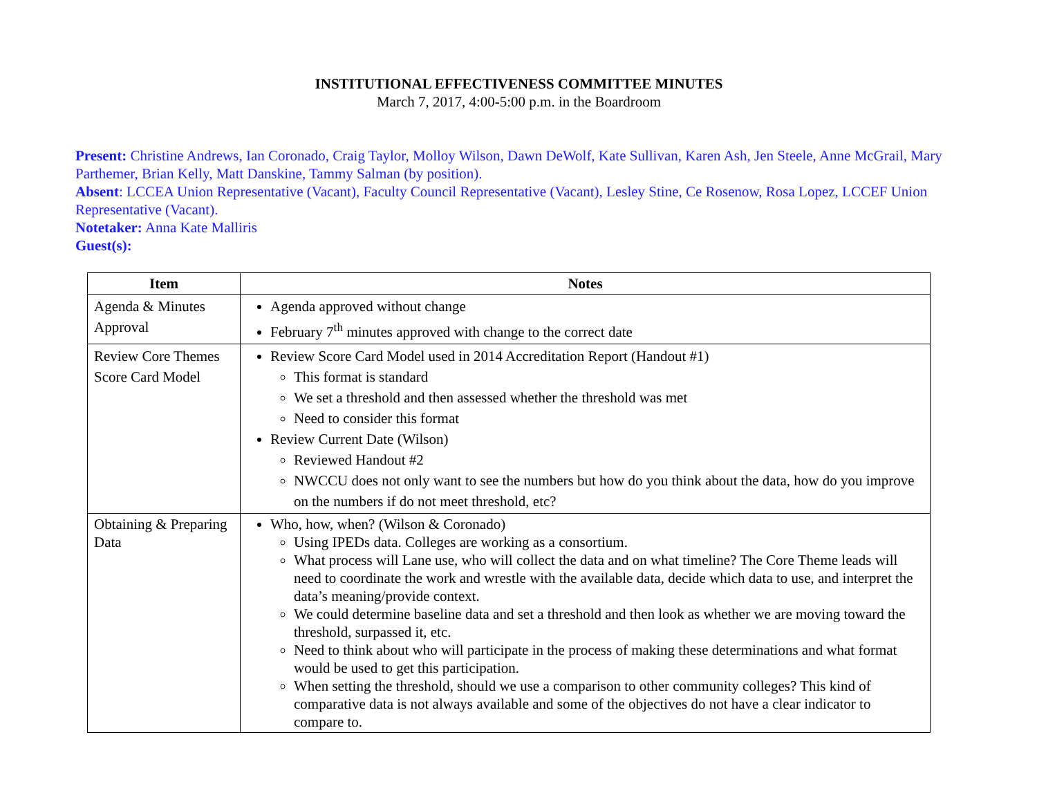INSTITUTIONAL EFFECTIVENESS COMMITTEE MINUTES
March 7, 2017, 4:00-5:00 p.m. in the Boardroom
Present: Christine Andrews, Ian Coronado, Craig Taylor, Molloy Wilson, Dawn DeWolf, Kate Sullivan, Karen Ash, Jen Steele, Anne McGrail, Mary Parthemer, Brian Kelly, Matt Danskine, Tammy Salman (by position).
Absent: LCCEA Union Representative (Vacant), Faculty Council Representative (Vacant), Lesley Stine, Ce Rosenow, Rosa Lopez, LCCEF Union Representative (Vacant).
Notetaker: Anna Kate Malliris
Guest(s):
| Item | Notes |
| --- | --- |
| Agenda & Minutes Approval | Agenda approved without change February 7<sup>th</sup> minutes approved with change to the correct date |
| Review Core Themes Score Card Model | Review Score Card Model used in 2014 Accreditation Report (Handout #1) This format is standard We set a threshold and then assessed whether the threshold was met Need to consider this format Review Current Date (Wilson) Reviewed Handout #2 NWCCU does not only want to see the numbers but how do you think about the data, how do you improve on the numbers if do not meet threshold, etc? |
| Obtaining & Preparing Data | Who, how, when? (Wilson & Coronado) Using IPEDs data. Colleges are working as a consortium. What process will Lane use, who will collect the data and on what timeline? The Core Theme leads will need to coordinate the work and wrestle with the available data, decide which data to use, and interpret the data’s meaning/provide context. We could determine baseline data and set a threshold and then look as whether we are moving toward the threshold, surpassed it, etc. Need to think about who will participate in the process of making these determinations and what format would be used to get this participation. When setting the threshold, should we use a comparison to other community colleges? This kind of comparative data is not always available and some of the objectives do not have a clear indicator to compare to. |